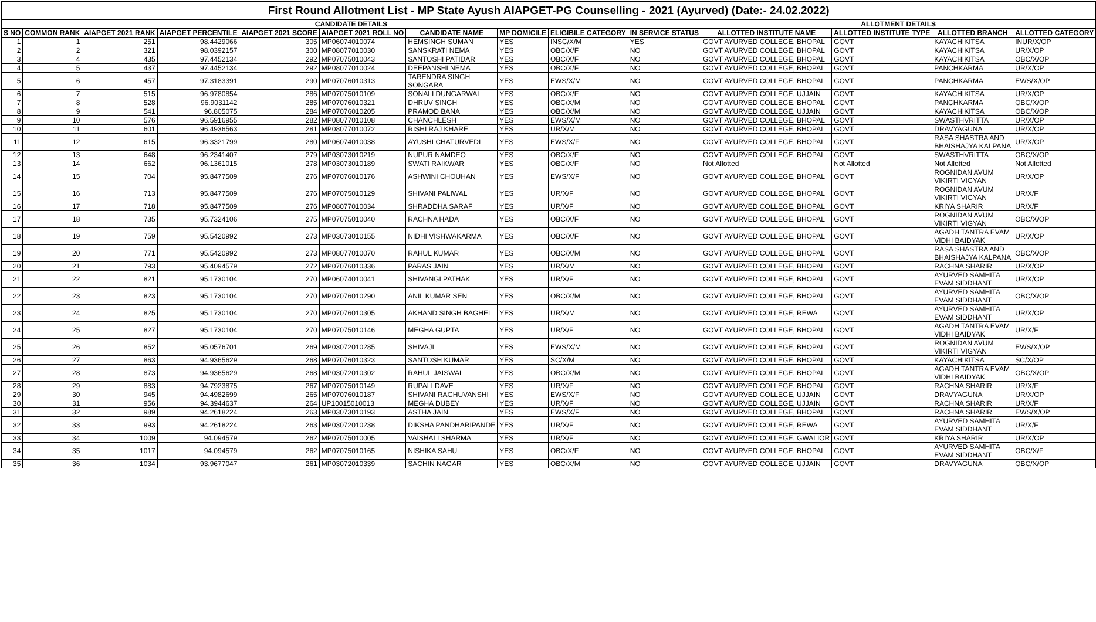| First Round Allotment List - MP State Ayush AIAPGET-PG Counselling - 2021 (Ayurved) (Date:- 24.02.2022) | | | | | | | | | | | | | |
| --- | --- | --- | --- | --- | --- | --- | --- | --- | --- | --- | --- | --- | --- |
| CANDIDATE DETAILS | | | | | | | | | | ALLOTMENT DETAILS | | | |
| S NO | COMMON RANK | AIAPGET 2021 RANK | AIAPGET PERCENTILE | AIAPGET 2021 SCORE | AIAPGET 2021 ROLL NO | CANDIDATE NAME | MP DOMICILE | ELIGIBILE CATEGORY | IN SERVICE STATUS | ALLOTTED INSTITUTE NAME | ALLOTTED INSTITUTE TYPE | ALLOTTED BRANCH | ALLOTTED CATEGORY |
| 1 | 1 | 251 | 98.4429066 | 305 | MP06074010074 | HEMSINGH SUMAN | YES | INSC/X/M | YES | GOVT AYURVED COLLEGE, BHOPAL | GOVT | KAYACHIKITSA | INUR/X/OP |
| 2 | 2 | 321 | 98.0392157 | 300 | MP08077010030 | SANSKRATI NEMA | YES | OBC/X/F | NO | GOVT AYURVED COLLEGE, BHOPAL | GOVT | KAYACHIKITSA | UR/X/OP |
| 3 | 4 | 435 | 97.4452134 | 292 | MP07075010043 | SANTOSHI PATIDAR | YES | OBC/X/F | NO | GOVT AYURVED COLLEGE, BHOPAL | GOVT | KAYACHIKITSA | OBC/X/OP |
| 4 | 5 | 437 | 97.4452134 | 292 | MP08077010024 | DEEPANSHI NEMA | YES | OBC/X/F | NO | GOVT AYURVED COLLEGE, BHOPAL | GOVT | PANCHKARMA | UR/X/OP |
| 5 | 6 | 457 | 97.3183391 | 290 | MP07076010313 | TARENDRA SINGH SONGARA | YES | EWS/X/M | NO | GOVT AYURVED COLLEGE, BHOPAL | GOVT | PANCHKARMA | EWS/X/OP |
| 6 | 7 | 515 | 96.9780854 | 286 | MP07075010109 | SONALI DUNGARWAL | YES | OBC/X/F | NO | GOVT AYURVED COLLEGE, UJJAIN | GOVT | KAYACHIKITSA | UR/X/OP |
| 7 | 8 | 528 | 96.9031142 | 285 | MP07076010321 | DHRUV SINGH | YES | OBC/X/M | NO | GOVT AYURVED COLLEGE, BHOPAL | GOVT | PANCHKARMA | OBC/X/OP |
| 8 | 9 | 541 | 96.805075 | 284 | MP07076010205 | PRAMOD BANA | YES | OBC/X/M | NO | GOVT AYURVED COLLEGE, UJJAIN | GOVT | KAYACHIKITSA | OBC/X/OP |
| 9 | 10 | 576 | 96.5916955 | 282 | MP08077010108 | CHANCHLESH | YES | EWS/X/M | NO | GOVT AYURVED COLLEGE, BHOPAL | GOVT | SWASTHVRITTA | UR/X/OP |
| 10 | 11 | 601 | 96.4936563 | 281 | MP08077010072 | RISHI RAJ KHARE | YES | UR/X/M | NO | GOVT AYURVED COLLEGE, BHOPAL | GOVT | DRAVYAGUNA | UR/X/OP |
| 11 | 12 | 615 | 96.3321799 | 280 | MP06074010038 | AYUSHI CHATURVEDI | YES | EWS/X/F | NO | GOVT AYURVED COLLEGE, BHOPAL | GOVT | RASA SHASTRA AND BHAISHAJYA KALPANA | UR/X/OP |
| 12 | 13 | 648 | 96.2341407 | 279 | MP03073010219 | NUPUR NAMDEO | YES | OBC/X/F | NO | GOVT AYURVED COLLEGE, BHOPAL | GOVT | SWASTHVRITTA | OBC/X/OP |
| 13 | 14 | 662 | 96.1361015 | 278 | MP03073010189 | SWATI RAIKWAR | YES | OBC/X/F | NO | Not Allotted | Not Allotted | Not Allotted | Not Allotted |
| 14 | 15 | 704 | 95.8477509 | 276 | MP07076010176 | ASHWINI CHOUHAN | YES | EWS/X/F | NO | GOVT AYURVED COLLEGE, BHOPAL | GOVT | ROGNIDAN AVUM VIKIRTI VIGYAN | UR/X/OP |
| 15 | 16 | 713 | 95.8477509 | 276 | MP07075010129 | SHIVANI PALIWAL | YES | UR/X/F | NO | GOVT AYURVED COLLEGE, BHOPAL | GOVT | ROGNIDAN AVUM VIKIRTI VIGYAN | UR/X/F |
| 16 | 17 | 718 | 95.8477509 | 276 | MP08077010034 | SHRADDHA SARAF | YES | UR/X/F | NO | GOVT AYURVED COLLEGE, BHOPAL | GOVT | KRIYA SHARIR | UR/X/F |
| 17 | 18 | 735 | 95.7324106 | 275 | MP07075010040 | RACHNA HADA | YES | OBC/X/F | NO | GOVT AYURVED COLLEGE, BHOPAL | GOVT | ROGNIDAN AVUM VIKIRTI VIGYAN | OBC/X/OP |
| 18 | 19 | 759 | 95.5420992 | 273 | MP03073010155 | NIDHI VISHWAKARMA | YES | OBC/X/F | NO | GOVT AYURVED COLLEGE, BHOPAL | GOVT | AGADH TANTRA EVAM VIDHI BAIDYAK | UR/X/OP |
| 19 | 20 | 771 | 95.5420992 | 273 | MP08077010070 | RAHUL KUMAR | YES | OBC/X/M | NO | GOVT AYURVED COLLEGE, BHOPAL | GOVT | RASA SHASTRA AND BHAISHAJYA KALPANA | OBC/X/OP |
| 20 | 21 | 793 | 95.4094579 | 272 | MP07076010336 | PARAS JAIN | YES | UR/X/M | NO | GOVT AYURVED COLLEGE, BHOPAL | GOVT | RACHNA SHARIR | UR/X/OP |
| 21 | 22 | 821 | 95.1730104 | 270 | MP06074010041 | SHIVANGI PATHAK | YES | UR/X/F | NO | GOVT AYURVED COLLEGE, BHOPAL | GOVT | AYURVED SAMHITA EVAM SIDDHANT | UR/X/OP |
| 22 | 23 | 823 | 95.1730104 | 270 | MP07076010290 | ANIL KUMAR SEN | YES | OBC/X/M | NO | GOVT AYURVED COLLEGE, BHOPAL | GOVT | AYURVED SAMHITA EVAM SIDDHANT | OBC/X/OP |
| 23 | 24 | 825 | 95.1730104 | 270 | MP07076010305 | AKHAND SINGH BAGHEL | YES | UR/X/M | NO | GOVT AYURVED COLLEGE, REWA | GOVT | AYURVED SAMHITA EVAM SIDDHANT | UR/X/OP |
| 24 | 25 | 827 | 95.1730104 | 270 | MP07075010146 | MEGHA GUPTA | YES | UR/X/F | NO | GOVT AYURVED COLLEGE, BHOPAL | GOVT | AGADH TANTRA EVAM VIDHI BAIDYAK | UR/X/F |
| 25 | 26 | 852 | 95.0576701 | 269 | MP03072010285 | SHIVAJI | YES | EWS/X/M | NO | GOVT AYURVED COLLEGE, BHOPAL | GOVT | ROGNIDAN AVUM VIKIRTI VIGYAN | EWS/X/OP |
| 26 | 27 | 863 | 94.9365629 | 268 | MP07076010323 | SANTOSH KUMAR | YES | SC/X/M | NO | GOVT AYURVED COLLEGE, BHOPAL | GOVT | KAYACHIKITSA | SC/X/OP |
| 27 | 28 | 873 | 94.9365629 | 268 | MP03072010302 | RAHUL JAISWAL | YES | OBC/X/M | NO | GOVT AYURVED COLLEGE, BHOPAL | GOVT | AGADH TANTRA EVAM VIDHI BAIDYAK | OBC/X/OP |
| 28 | 29 | 883 | 94.7923875 | 267 | MP07075010149 | RUPALI DAVE | YES | UR/X/F | NO | GOVT AYURVED COLLEGE, BHOPAL | GOVT | RACHNA SHARIR | UR/X/F |
| 29 | 30 | 945 | 94.4982699 | 265 | MP07076010187 | SHIVANI RAGHUVANSHI | YES | EWS/X/F | NO | GOVT AYURVED COLLEGE, UJJAIN | GOVT | DRAVYAGUNA | UR/X/OP |
| 30 | 31 | 956 | 94.3944637 | 264 | UP10015010013 | MEGHA DUBEY | YES | UR/X/F | NO | GOVT AYURVED COLLEGE, UJJAIN | GOVT | RACHNA SHARIR | UR/X/F |
| 31 | 32 | 989 | 94.2618224 | 263 | MP03073010193 | ASTHA JAIN | YES | EWS/X/F | NO | GOVT AYURVED COLLEGE, BHOPAL | GOVT | RACHNA SHARIR | EWS/X/OP |
| 32 | 33 | 993 | 94.2618224 | 263 | MP03072010238 | DIKSHA PANDHARIPANDE | YES | UR/X/F | NO | GOVT AYURVED COLLEGE, REWA | GOVT | AYURVED SAMHITA EVAM SIDDHANT | UR/X/F |
| 33 | 34 | 1009 | 94.094579 | 262 | MP07075010005 | VAISHALI SHARMA | YES | UR/X/F | NO | GOVT AYURVED COLLEGE, GWALIOR | GOVT | KRIYA SHARIR | UR/X/OP |
| 34 | 35 | 1017 | 94.094579 | 262 | MP07075010165 | NISHIKA SAHU | YES | OBC/X/F | NO | GOVT AYURVED COLLEGE, BHOPAL | GOVT | AYURVED SAMHITA EVAM SIDDHANT | OBC/X/F |
| 35 | 36 | 1034 | 93.9677047 | 261 | MP03072010339 | SACHIN NAGAR | YES | OBC/X/M | NO | GOVT AYURVED COLLEGE, UJJAIN | GOVT | DRAVYAGUNA | OBC/X/OP |